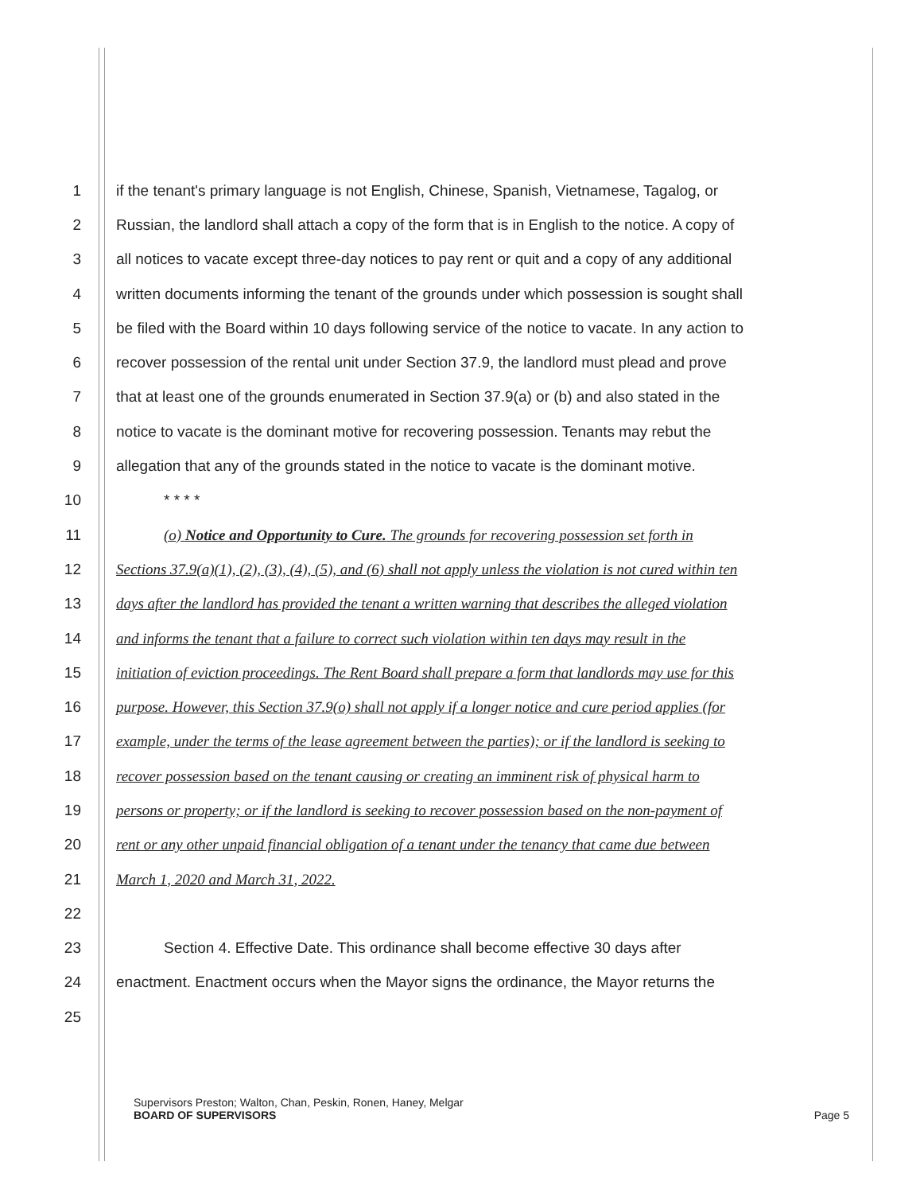1 if the tenant's primary language is not English, Chinese, Spanish, Vietnamese, Tagalog, or
2 Russian, the landlord shall attach a copy of the form that is in English to the notice. A copy of
3 all notices to vacate except three-day notices to pay rent or quit and a copy of any additional
4 written documents informing the tenant of the grounds under which possession is sought shall
5 be filed with the Board within 10 days following service of the notice to vacate. In any action to
6 recover possession of the rental unit under Section 37.9, the landlord must plead and prove
7 that at least one of the grounds enumerated in Section 37.9(a) or (b) and also stated in the
8 notice to vacate is the dominant motive for recovering possession. Tenants may rebut the
9 allegation that any of the grounds stated in the notice to vacate is the dominant motive.
10 * * * *
11 (o) Notice and Opportunity to Cure. The grounds for recovering possession set forth in
12 Sections 37.9(a)(1), (2), (3), (4), (5), and (6) shall not apply unless the violation is not cured within ten
13 days after the landlord has provided the tenant a written warning that describes the alleged violation
14 and informs the tenant that a failure to correct such violation within ten days may result in the
15 initiation of eviction proceedings. The Rent Board shall prepare a form that landlords may use for this
16 purpose. However, this Section 37.9(o) shall not apply if a longer notice and cure period applies (for
17 example, under the terms of the lease agreement between the parties); or if the landlord is seeking to
18 recover possession based on the tenant causing or creating an imminent risk of physical harm to
19 persons or property; or if the landlord is seeking to recover possession based on the non-payment of
20 rent or any other unpaid financial obligation of a tenant under the tenancy that came due between
21 March 1, 2020 and March 31, 2022.
22
23 Section 4. Effective Date. This ordinance shall become effective 30 days after
24 enactment. Enactment occurs when the Mayor signs the ordinance, the Mayor returns the
25
Supervisors Preston; Walton, Chan, Peskin, Ronen, Haney, Melgar
BOARD OF SUPERVISORS Page 5